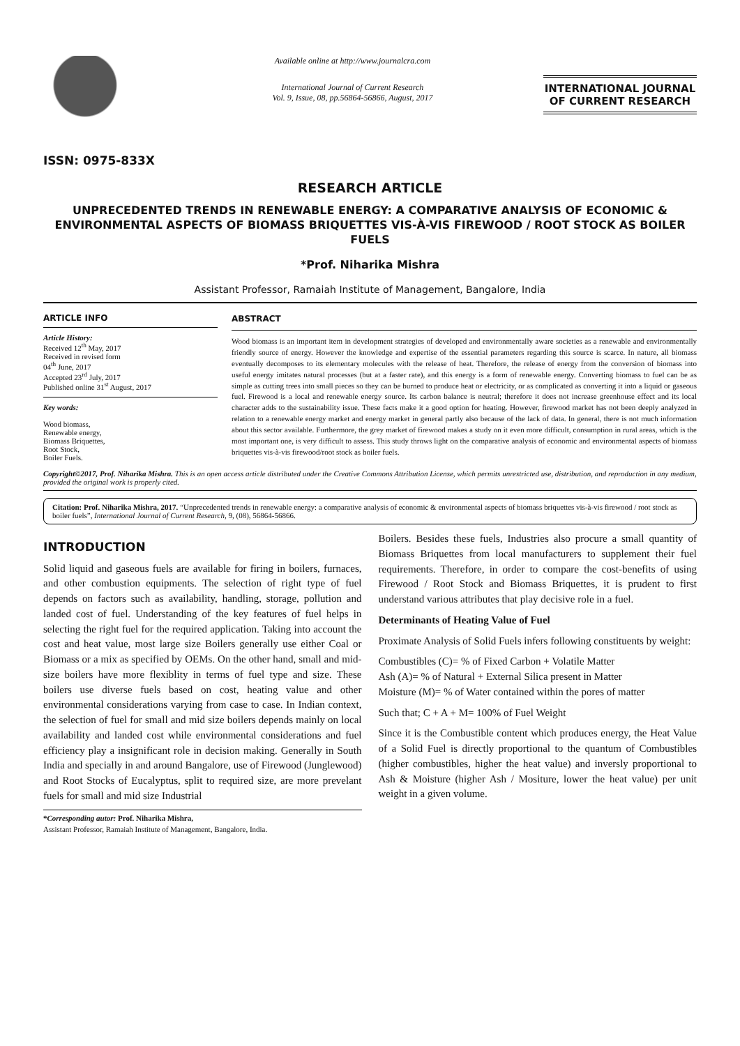ISSN: 0975-833X
Available online at http://www.journalcra.com
International Journal of Current Research
Vol. 9, Issue, 08, pp.56864-56866, August, 2017
INTERNATIONAL JOURNAL
OF CURRENT RESEARCH
RESEARCH ARTICLE
UNPRECEDENTED TRENDS IN RENEWABLE ENERGY: A COMPARATIVE ANALYSIS OF ECONOMIC & ENVIRONMENTAL ASPECTS OF BIOMASS BRIQUETTES VIS-À-VIS FIREWOOD / ROOT STOCK AS BOILER FUELS
*Prof. Niharika Mishra
Assistant Professor, Ramaiah Institute of Management, Bangalore, India
ARTICLE INFO
Article History:
Received 12<sup>th</sup> May, 2017
Received in revised form
04<sup>th</sup> June, 2017
Accepted 23<sup>rd</sup> July, 2017
Published online 31<sup>st</sup> August, 2017
Key words:
Wood biomass,
Renewable energy,
Biomass Briquettes,
Root Stock,
Boiler Fuels.
ABSTRACT
Wood biomass is an important item in development strategies of developed and environmentally aware societies as a renewable and environmentally friendly source of energy. However the knowledge and expertise of the essential parameters regarding this source is scarce. In nature, all biomass eventually decomposes to its elementary molecules with the release of heat. Therefore, the release of energy from the conversion of biomass into useful energy imitates natural processes (but at a faster rate), and this energy is a form of renewable energy. Converting biomass to fuel can be as simple as cutting trees into small pieces so they can be burned to produce heat or electricity, or as complicated as converting it into a liquid or gaseous fuel. Firewood is a local and renewable energy source. Its carbon balance is neutral; therefore it does not increase greenhouse effect and its local character adds to the sustainability issue. These facts make it a good option for heating. However, firewood market has not been deeply analyzed in relation to a renewable energy market and energy market in general partly also because of the lack of data. In general, there is not much information about this sector available. Furthermore, the grey market of firewood makes a study on it even more difficult, consumption in rural areas, which is the most important one, is very difficult to assess. This study throws light on the comparative analysis of economic and environmental aspects of biomass briquettes vis-à-vis firewood/root stock as boiler fuels.
Copyright©2017, Prof. Niharika Mishra. This is an open access article distributed under the Creative Commons Attribution License, which permits unrestricted use, distribution, and reproduction in any medium, provided the original work is properly cited.
Citation: Prof. Niharika Mishra, 2017. “Unprecedented trends in renewable energy: a comparative analysis of economic & environmental aspects of biomass briquettes vis-à-vis firewood / root stock as boiler fuels”, International Journal of Current Research, 9, (08), 56864-56866.
INTRODUCTION
Solid liquid and gaseous fuels are available for firing in boilers, furnaces, and other combustion equipments. The selection of right type of fuel depends on factors such as availability, handling, storage, pollution and landed cost of fuel. Understanding of the key features of fuel helps in selecting the right fuel for the required application. Taking into account the cost and heat value, most large size Boilers generally use either Coal or Biomass or a mix as specified by OEMs. On the other hand, small and mid-size boilers have more flexiblity in terms of fuel type and size. These boilers use diverse fuels based on cost, heating value and other environmental considerations varying from case to case. In Indian context, the selection of fuel for small and mid size boilers depends mainly on local availability and landed cost while environmental considerations and fuel efficiency play a insignificant role in decision making. Generally in South India and specially in and around Bangalore, use of Firewood (Junglewood) and Root Stocks of Eucalyptus, split to required size, are more prevelant fuels for small and mid size Industrial
*Corresponding autor: Prof. Niharika Mishra,
Assistant Professor, Ramaiah Institute of Management, Bangalore, India.
Boilers. Besides these fuels, Industries also procure a small quantity of Biomass Briquettes from local manufacturers to supplement their fuel requirements. Therefore, in order to compare the cost-benefits of using Firewood / Root Stock and Biomass Briquettes, it is prudent to first understand various attributes that play decisive role in a fuel.
Determinants of Heating Value of Fuel
Proximate Analysis of Solid Fuels infers following constituents by weight:
Combustibles (C)= % of Fixed Carbon + Volatile Matter
Ash (A)= % of Natural + External Silica present in Matter
Moisture (M)= % of Water contained within the pores of matter
Such that; C + A + M= 100% of Fuel Weight
Since it is the Combustible content which produces energy, the Heat Value of a Solid Fuel is directly proportional to the quantum of Combustibles (higher combustibles, higher the heat value) and inversly proportional to Ash & Moisture (higher Ash / Mositure, lower the heat value) per unit weight in a given volume.